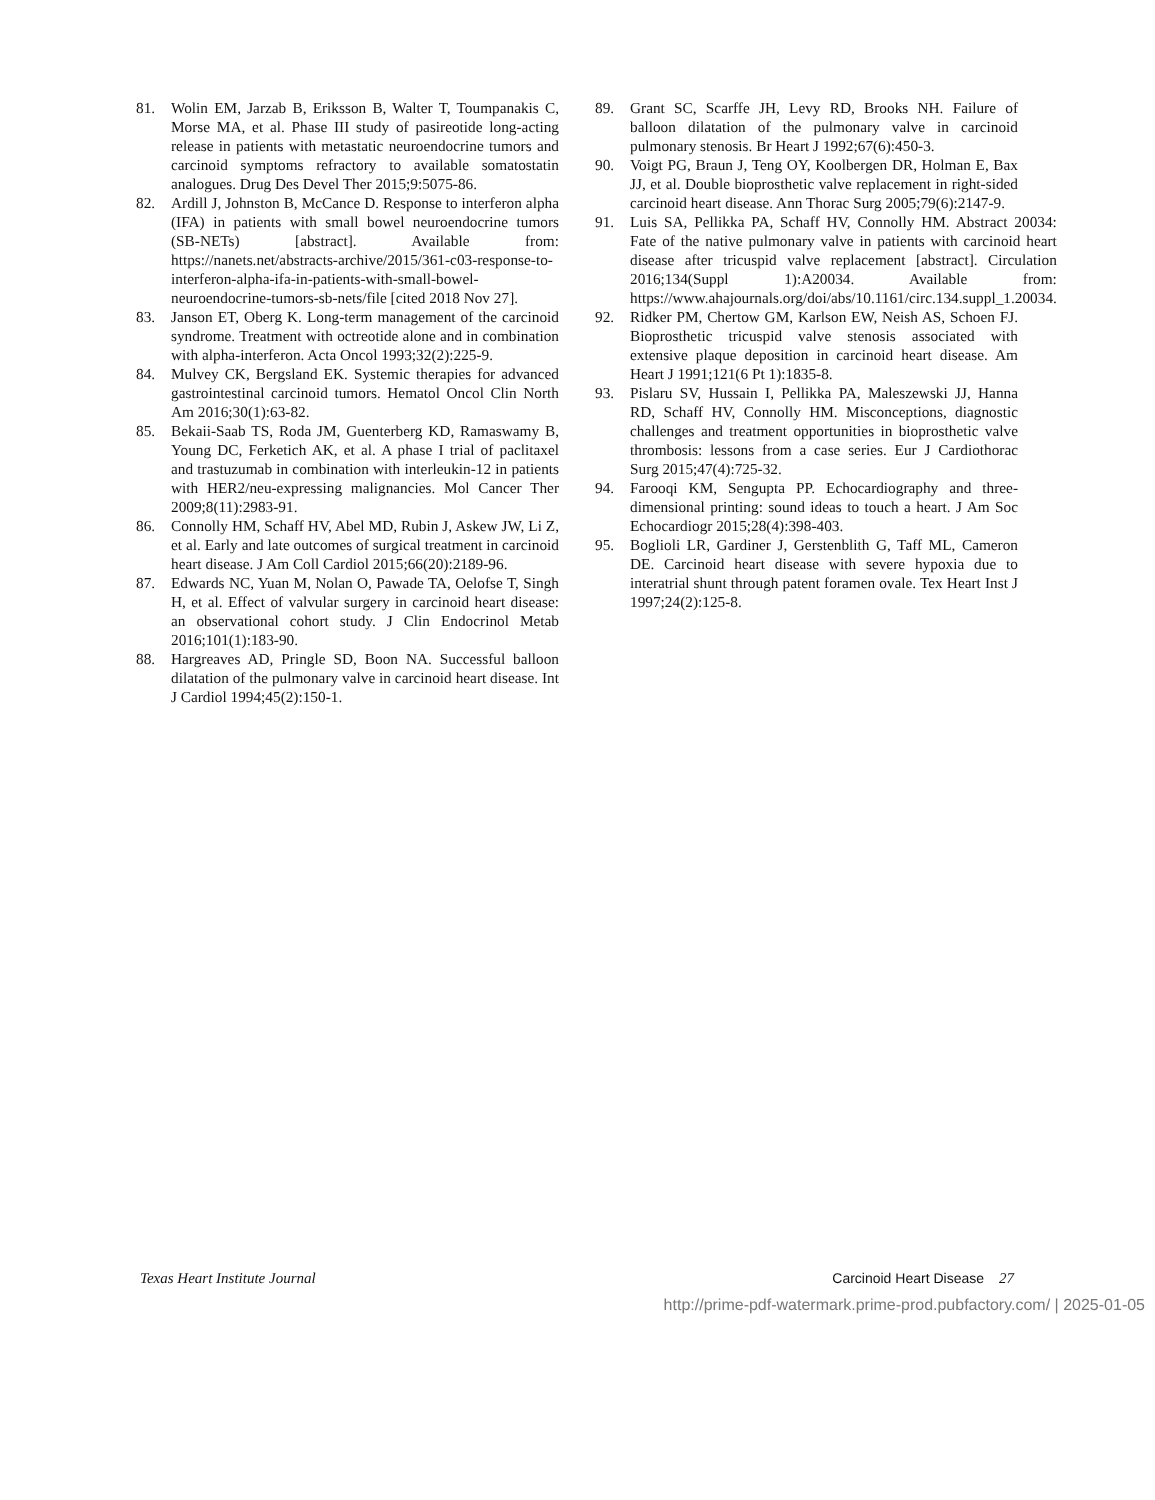81. Wolin EM, Jarzab B, Eriksson B, Walter T, Toumpanakis C, Morse MA, et al. Phase III study of pasireotide long-acting release in patients with metastatic neuroendocrine tumors and carcinoid symptoms refractory to available somatostatin analogues. Drug Des Devel Ther 2015;9:5075-86.
82. Ardill J, Johnston B, McCance D. Response to interferon alpha (IFA) in patients with small bowel neuroendocrine tumors (SB-NETs) [abstract]. Available from: https://nanets.net/abstracts-archive/2015/361-c03-response-to-interferon-alpha-ifa-in-patients-with-small-bowel-neuroendocrine-tumors-sb-nets/file [cited 2018 Nov 27].
83. Janson ET, Oberg K. Long-term management of the carcinoid syndrome. Treatment with octreotide alone and in combination with alpha-interferon. Acta Oncol 1993;32(2):225-9.
84. Mulvey CK, Bergsland EK. Systemic therapies for advanced gastrointestinal carcinoid tumors. Hematol Oncol Clin North Am 2016;30(1):63-82.
85. Bekaii-Saab TS, Roda JM, Guenterberg KD, Ramaswamy B, Young DC, Ferketich AK, et al. A phase I trial of paclitaxel and trastuzumab in combination with interleukin-12 in patients with HER2/neu-expressing malignancies. Mol Cancer Ther 2009;8(11):2983-91.
86. Connolly HM, Schaff HV, Abel MD, Rubin J, Askew JW, Li Z, et al. Early and late outcomes of surgical treatment in carcinoid heart disease. J Am Coll Cardiol 2015;66(20):2189-96.
87. Edwards NC, Yuan M, Nolan O, Pawade TA, Oelofse T, Singh H, et al. Effect of valvular surgery in carcinoid heart disease: an observational cohort study. J Clin Endocrinol Metab 2016;101(1):183-90.
88. Hargreaves AD, Pringle SD, Boon NA. Successful balloon dilatation of the pulmonary valve in carcinoid heart disease. Int J Cardiol 1994;45(2):150-1.
89. Grant SC, Scarffe JH, Levy RD, Brooks NH. Failure of balloon dilatation of the pulmonary valve in carcinoid pulmonary stenosis. Br Heart J 1992;67(6):450-3.
90. Voigt PG, Braun J, Teng OY, Koolbergen DR, Holman E, Bax JJ, et al. Double bioprosthetic valve replacement in right-sided carcinoid heart disease. Ann Thorac Surg 2005;79(6):2147-9.
91. Luis SA, Pellikka PA, Schaff HV, Connolly HM. Abstract 20034: Fate of the native pulmonary valve in patients with carcinoid heart disease after tricuspid valve replacement [abstract]. Circulation 2016;134(Suppl 1):A20034. Available from: https://www.ahajournals.org/doi/abs/10.1161/circ.134.suppl_1.20034.
92. Ridker PM, Chertow GM, Karlson EW, Neish AS, Schoen FJ. Bioprosthetic tricuspid valve stenosis associated with extensive plaque deposition in carcinoid heart disease. Am Heart J 1991;121(6 Pt 1):1835-8.
93. Pislaru SV, Hussain I, Pellikka PA, Maleszewski JJ, Hanna RD, Schaff HV, Connolly HM. Misconceptions, diagnostic challenges and treatment opportunities in bioprosthetic valve thrombosis: lessons from a case series. Eur J Cardiothorac Surg 2015;47(4):725-32.
94. Farooqi KM, Sengupta PP. Echocardiography and three-dimensional printing: sound ideas to touch a heart. J Am Soc Echocardiogr 2015;28(4):398-403.
95. Boglioli LR, Gardiner J, Gerstenblith G, Taff ML, Cameron DE. Carcinoid heart disease with severe hypoxia due to interatrial shunt through patent foramen ovale. Tex Heart Inst J 1997;24(2):125-8.
Texas Heart Institute Journal Carcinoid Heart Disease 27
http://prime-pdf-watermark.prime-prod.pubfactory.com/ | 2025-01-05